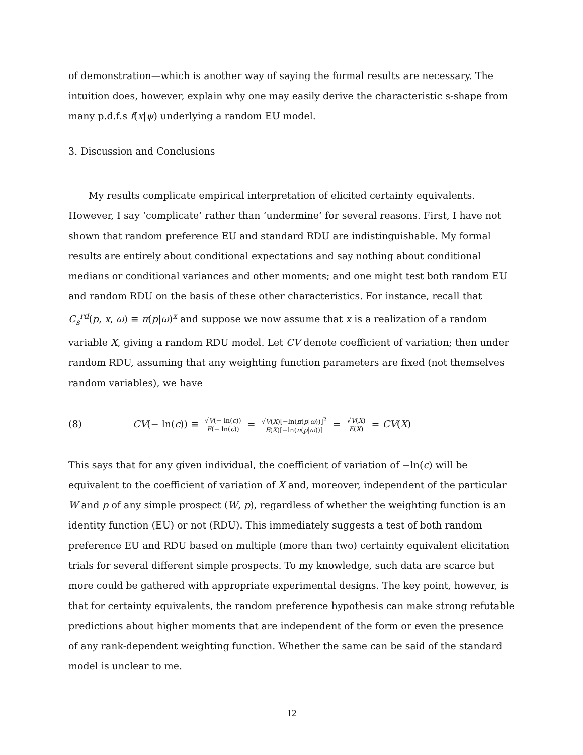of demonstration—which is another way of saying the formal results are necessary. The intuition does, however, explain why one may easily derive the characteristic s-shape from many p.d.f.s f(x|ψ) underlying a random EU model.
3. Discussion and Conclusions
My results complicate empirical interpretation of elicited certainty equivalents. However, I say ‘complicate’ rather than ‘undermine’ for several reasons. First, I have not shown that random preference EU and standard RDU are indistinguishable. My formal results are entirely about conditional expectations and say nothing about conditional medians or conditional variances and other moments; and one might test both random EU and random RDU on the basis of these other characteristics. For instance, recall that C<sub>s</sub><sup>rd</sup>(p, x, ω) ≡ π(p|ω)<sup>x</sup> and suppose we now assume that x is a realization of a random variable X, giving a random RDU model. Let CV denote coefficient of variation; then under random RDU, assuming that any weighting function parameters are fixed (not themselves random variables), we have
(8) CV(− ln(c)) ≡ √V(− ln(c)) E(− ln(c)) = √V(X)[−ln(π(p|ω))]<sup>2</sup> E(X)[−ln(π(p|ω))] = √V(X) E(X) = CV(X)
This says that for any given individual, the coefficient of variation of −ln(c) will be equivalent to the coefficient of variation of X and, moreover, independent of the particular W and p of any simple prospect (W, p), regardless of whether the weighting function is an identity function (EU) or not (RDU). This immediately suggests a test of both random preference EU and RDU based on multiple (more than two) certainty equivalent elicitation trials for several different simple prospects. To my knowledge, such data are scarce but more could be gathered with appropriate experimental designs. The key point, however, is that for certainty equivalents, the random preference hypothesis can make strong refutable predictions about higher moments that are independent of the form or even the presence of any rank-dependent weighting function. Whether the same can be said of the standard model is unclear to me.
12